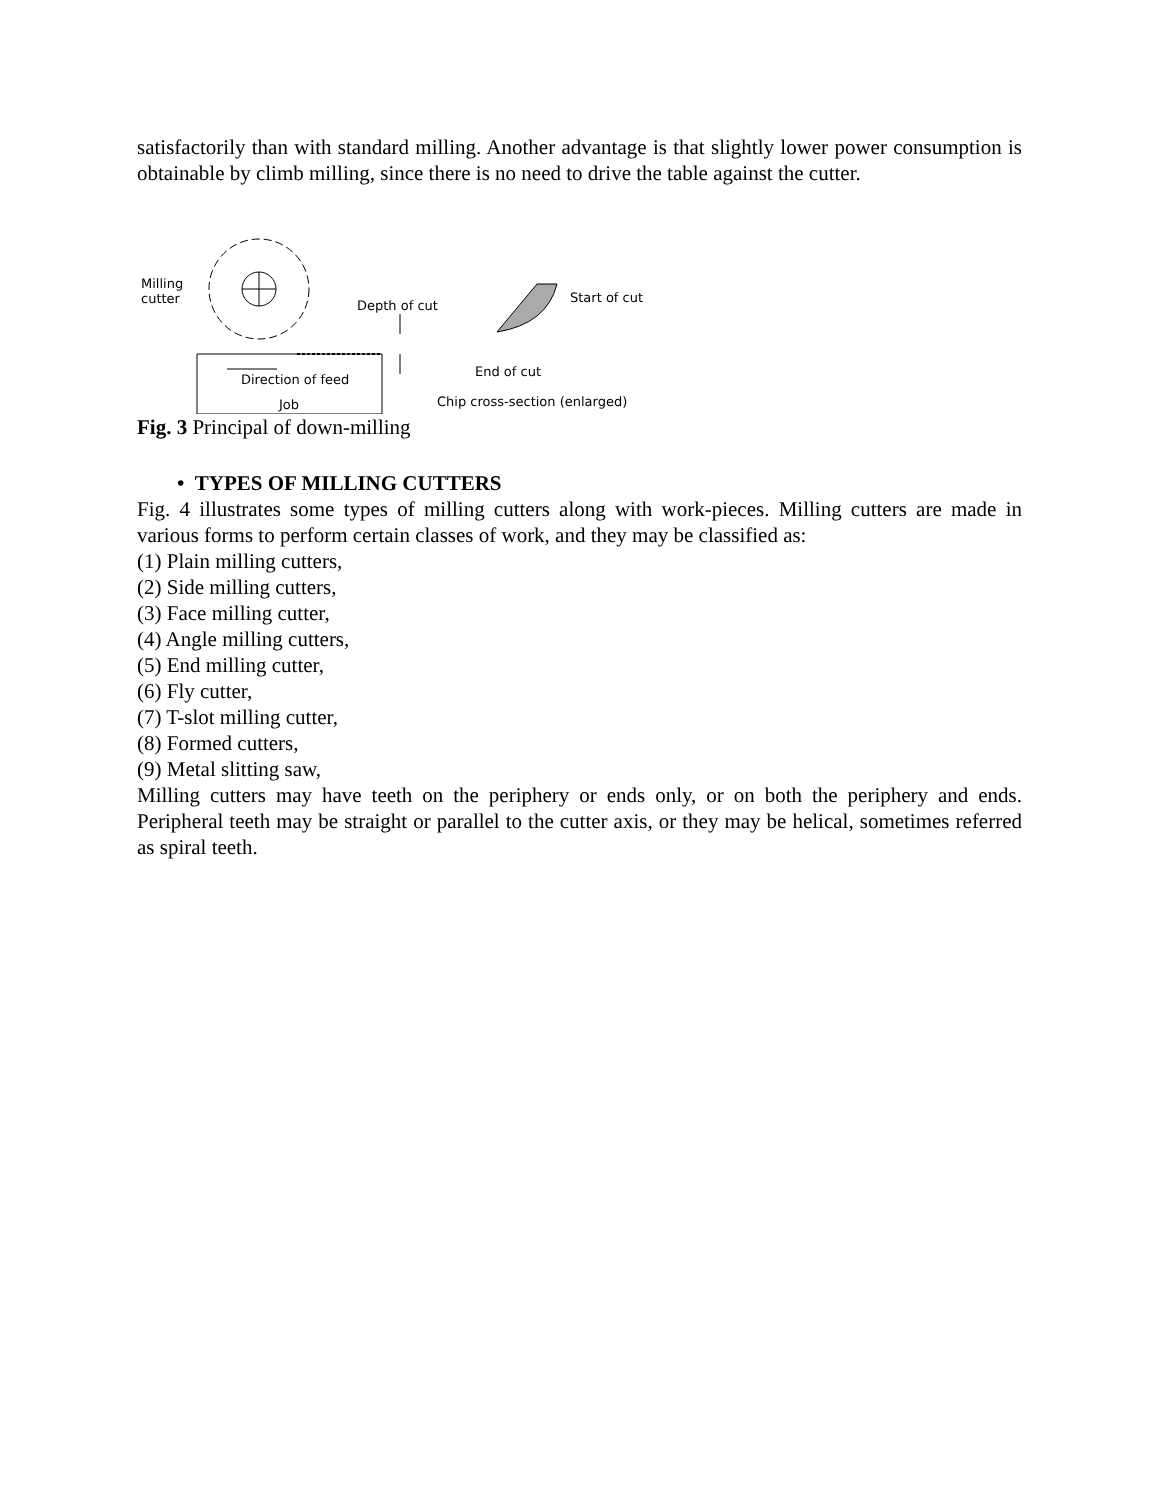satisfactorily than with standard milling. Another advantage is that slightly lower power consumption is obtainable by climb milling, since there is no need to drive the table against the cutter.
Milling
cutter Depth of cut
Start of cut
End of cut
Direction of feed
Job Chip cross-section (enlarged)
Fig. 3 Principal of down-milling
• TYPES OF MILLING CUTTERS
Fig. 4 illustrates some types of milling cutters along with work-pieces. Milling cutters are made in various forms to perform certain classes of work, and they may be classified as:
(1) Plain milling cutters,
(2) Side milling cutters,
(3) Face milling cutter,
(4) Angle milling cutters,
(5) End milling cutter,
(6) Fly cutter,
(7) T-slot milling cutter,
(8) Formed cutters,
(9) Metal slitting saw,
Milling cutters may have teeth on the periphery or ends only, or on both the periphery and ends. Peripheral teeth may be straight or parallel to the cutter axis, or they may be helical, sometimes referred as spiral teeth.